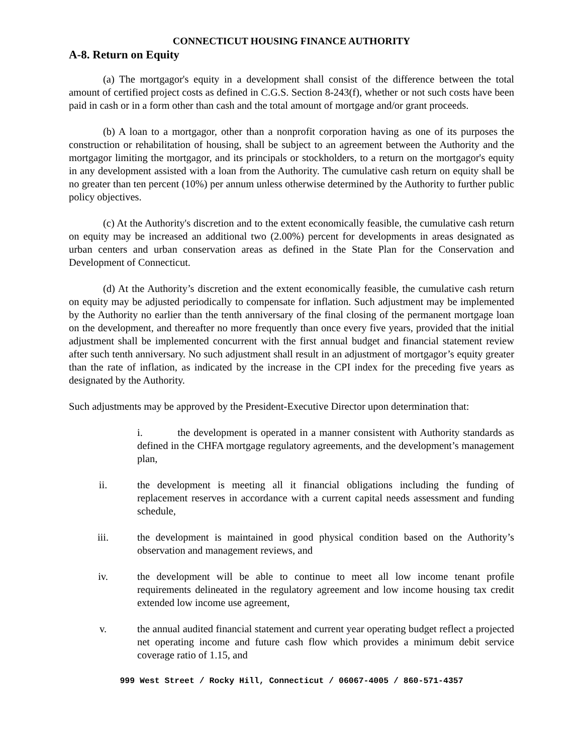CONNECTICUT HOUSING FINANCE AUTHORITY
A-8. Return on Equity
(a) The mortgagor's equity in a development shall consist of the difference between the total amount of certified project costs as defined in C.G.S. Section 8-243(f), whether or not such costs have been paid in cash or in a form other than cash and the total amount of mortgage and/or grant proceeds.
(b) A loan to a mortgagor, other than a nonprofit corporation having as one of its purposes the construction or rehabilitation of housing, shall be subject to an agreement between the Authority and the mortgagor limiting the mortgagor, and its principals or stockholders, to a return on the mortgagor's equity in any development assisted with a loan from the Authority. The cumulative cash return on equity shall be no greater than ten percent (10%) per annum unless otherwise determined by the Authority to further public policy objectives.
(c) At the Authority's discretion and to the extent economically feasible, the cumulative cash return on equity may be increased an additional two (2.00%) percent for developments in areas designated as urban centers and urban conservation areas as defined in the State Plan for the Conservation and Development of Connecticut.
(d) At the Authority’s discretion and the extent economically feasible, the cumulative cash return on equity may be adjusted periodically to compensate for inflation. Such adjustment may be implemented by the Authority no earlier than the tenth anniversary of the final closing of the permanent mortgage loan on the development, and thereafter no more frequently than once every five years, provided that the initial adjustment shall be implemented concurrent with the first annual budget and financial statement review after such tenth anniversary. No such adjustment shall result in an adjustment of mortgagor’s equity greater than the rate of inflation, as indicated by the increase in the CPI index for the preceding five years as designated by the Authority.
Such adjustments may be approved by the President-Executive Director upon determination that:
i. the development is operated in a manner consistent with Authority standards as defined in the CHFA mortgage regulatory agreements, and the development’s management plan,
ii. the development is meeting all it financial obligations including the funding of replacement reserves in accordance with a current capital needs assessment and funding schedule,
iii. the development is maintained in good physical condition based on the Authority’s observation and management reviews, and
iv. the development will be able to continue to meet all low income tenant profile requirements delineated in the regulatory agreement and low income housing tax credit extended low income use agreement,
v. the annual audited financial statement and current year operating budget reflect a projected net operating income and future cash flow which provides a minimum debit service coverage ratio of 1.15, and
999 West Street / Rocky Hill, Connecticut / 06067-4005 / 860-571-4357